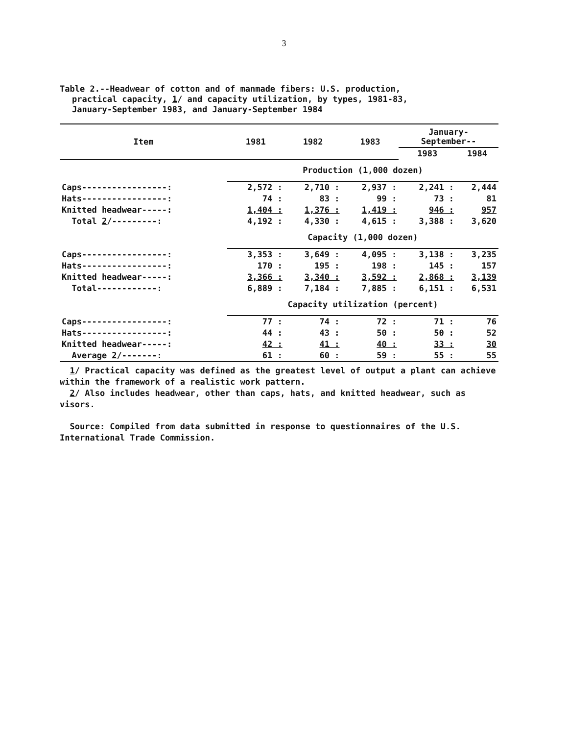3
Table 2.--Headwear of cotton and of manmade fibers: U.S. production,
practical capacity, 1/ and capacity utilization, by types, 1981-83,
January-September 1983, and January-September 1984
| Item | 1981 | 1982 | 1983 | January- September-- | |
| --- | --- | --- | --- | --- | --- |
| | | | | 1983 | 1984 |
| | Production (1,000 dozen) | | | | |
| Caps-----------------: | 2,572 : | 2,710 : | 2,937 : | 2,241 : | 2,444 |
| Hats-----------------: | 74 : | 83 : | 99 : | 73 : | 81 |
| Knitted headwear-----: | 1,404 : | 1,376 : | 1,419 : | 946 : | 957 |
| Total 2 /---------: | 4,192 : | 4,330 : | 4,615 : | 3,388 : | 3,620 |
| | Capacity (1,000 dozen) | | | | |
| Caps-----------------: | 3,353 : | 3,649 : | 4,095 : | 3,138 : | 3,235 |
| Hats-----------------: | 170 : | 195 : | 198 : | 145 : | 157 |
| Knitted headwear-----: | 3,366 : | 3,340 : | 3,592 : | 2,868 : | 3,139 |
| Total------------: | 6,889 : | 7,184 : | 7,885 : | 6,151 : | 6,531 |
| | Capacity utilization (percent) | | | | |
| Caps-----------------: | 77 : | 74 : | 72 : | 71 : | 76 |
| Hats-----------------: | 44 : | 43 : | 50 : | 50 : | 52 |
| Knitted headwear-----: | 42 : | 41 : | 40 : | 33 : | 30 |
| Average 2 /-------: | 61 : | 60 : | 59 : | 55 : | 55 |
1/ Practical capacity was defined as the greatest level of output a plant can achieve within the framework of a realistic work pattern.
2/ Also includes headwear, other than caps, hats, and knitted headwear, such as visors.
Source: Compiled from data submitted in response to questionnaires of the U.S. International Trade Commission.